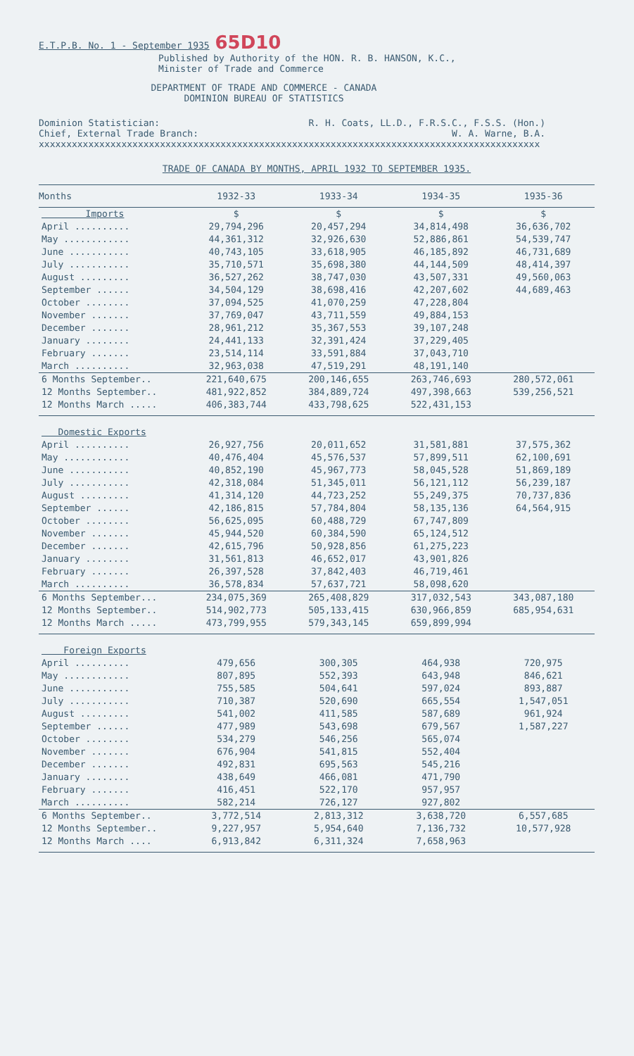E.T.P.B. No. 1 - September 1935 65D10
Published by Authority of the HON. R. B. HANSON, K.C.,
Minister of Trade and Commerce
DEPARTMENT OF TRADE AND COMMERCE - CANADA
DOMINION BUREAU OF STATISTICS
Dominion Statistician: R. H. Coats, LL.D., F.R.S.C., F.S.S. (Hon.)
Chief, External Trade Branch: W. A. Warne, B.A.
xxxxxxxxxxxxxxxxxxxxxxxxxxxxxxxxxxxxxxxxxxxxxxxxxxxxxxxxxxxxxxxxxxxxxxxxxxxxxxxxxxxxxxxxxxx
TRADE OF CANADA BY MONTHS, APRIL 1932 TO SEPTEMBER 1935.
| Months | 1932-33 | 1933-34 | 1934-35 | 1935-36 |
| --- | --- | --- | --- | --- |
| Imports | $ | $ | $ | $ |
| April .......... | 29,794,296 | 20,457,294 | 34,814,498 | 36,636,702 |
| May ............ | 44,361,312 | 32,926,630 | 52,886,861 | 54,539,747 |
| June ........... | 40,743,105 | 33,618,905 | 46,185,892 | 46,731,689 |
| July ........... | 35,710,571 | 35,698,380 | 44,144,509 | 48,414,397 |
| August ......... | 36,527,262 | 38,747,030 | 43,507,331 | 49,560,063 |
| September ...... | 34,504,129 | 38,698,416 | 42,207,602 | 44,689,463 |
| October ........ | 37,094,525 | 41,070,259 | 47,228,804 | |
| November ....... | 37,769,047 | 43,711,559 | 49,884,153 | |
| December ....... | 28,961,212 | 35,367,553 | 39,107,248 | |
| January ........ | 24,441,133 | 32,391,424 | 37,229,405 | |
| February ....... | 23,514,114 | 33,591,884 | 37,043,710 | |
| March .......... | 32,963,038 | 47,519,291 | 48,191,140 | |
| 6 Months September.. | 221,640,675 | 200,146,655 | 263,746,693 | 280,572,061 |
| 12 Months September.. | 481,922,852 | 384,889,724 | 497,398,663 | 539,256,521 |
| 12 Months March ..... | 406,383,744 | 433,798,625 | 522,431,153 | |
| Domestic Exports | | | | |
| April .......... | 26,927,756 | 20,011,652 | 31,581,881 | 37,575,362 |
| May ............ | 40,476,404 | 45,576,537 | 57,899,511 | 62,100,691 |
| June ........... | 40,852,190 | 45,967,773 | 58,045,528 | 51,869,189 |
| July ........... | 42,318,084 | 51,345,011 | 56,121,112 | 56,239,187 |
| August ......... | 41,314,120 | 44,723,252 | 55,249,375 | 70,737,836 |
| September ...... | 42,186,815 | 57,784,804 | 58,135,136 | 64,564,915 |
| October ........ | 56,625,095 | 60,488,729 | 67,747,809 | |
| November ....... | 45,944,520 | 60,384,590 | 65,124,512 | |
| December ....... | 42,615,796 | 50,928,856 | 61,275,223 | |
| January ........ | 31,561,813 | 46,652,017 | 43,901,826 | |
| February ....... | 26,397,528 | 37,842,403 | 46,719,461 | |
| March .......... | 36,578,834 | 57,637,721 | 58,098,620 | |
| 6 Months September... | 234,075,369 | 265,408,829 | 317,032,543 | 343,087,180 |
| 12 Months September.. | 514,902,773 | 505,133,415 | 630,966,859 | 685,954,631 |
| 12 Months March ..... | 473,799,955 | 579,343,145 | 659,899,994 | |
| Foreign Exports | | | | |
| April .......... | 479,656 | 300,305 | 464,938 | 720,975 |
| May ............ | 807,895 | 552,393 | 643,948 | 846,621 |
| June ........... | 755,585 | 504,641 | 597,024 | 893,887 |
| July ........... | 710,387 | 520,690 | 665,554 | 1,547,051 |
| August ......... | 541,002 | 411,585 | 587,689 | 961,924 |
| September ...... | 477,989 | 543,698 | 679,567 | 1,587,227 |
| October ........ | 534,279 | 546,256 | 565,074 | |
| November ....... | 676,904 | 541,815 | 552,404 | |
| December ....... | 492,831 | 695,563 | 545,216 | |
| January ........ | 438,649 | 466,081 | 471,790 | |
| February ....... | 416,451 | 522,170 | 957,957 | |
| March .......... | 582,214 | 726,127 | 927,802 | |
| 6 Months September.. | 3,772,514 | 2,813,312 | 3,638,720 | 6,557,685 |
| 12 Months September.. | 9,227,957 | 5,954,640 | 7,136,732 | 10,577,928 |
| 12 Months March .... | 6,913,842 | 6,311,324 | 7,658,963 | |